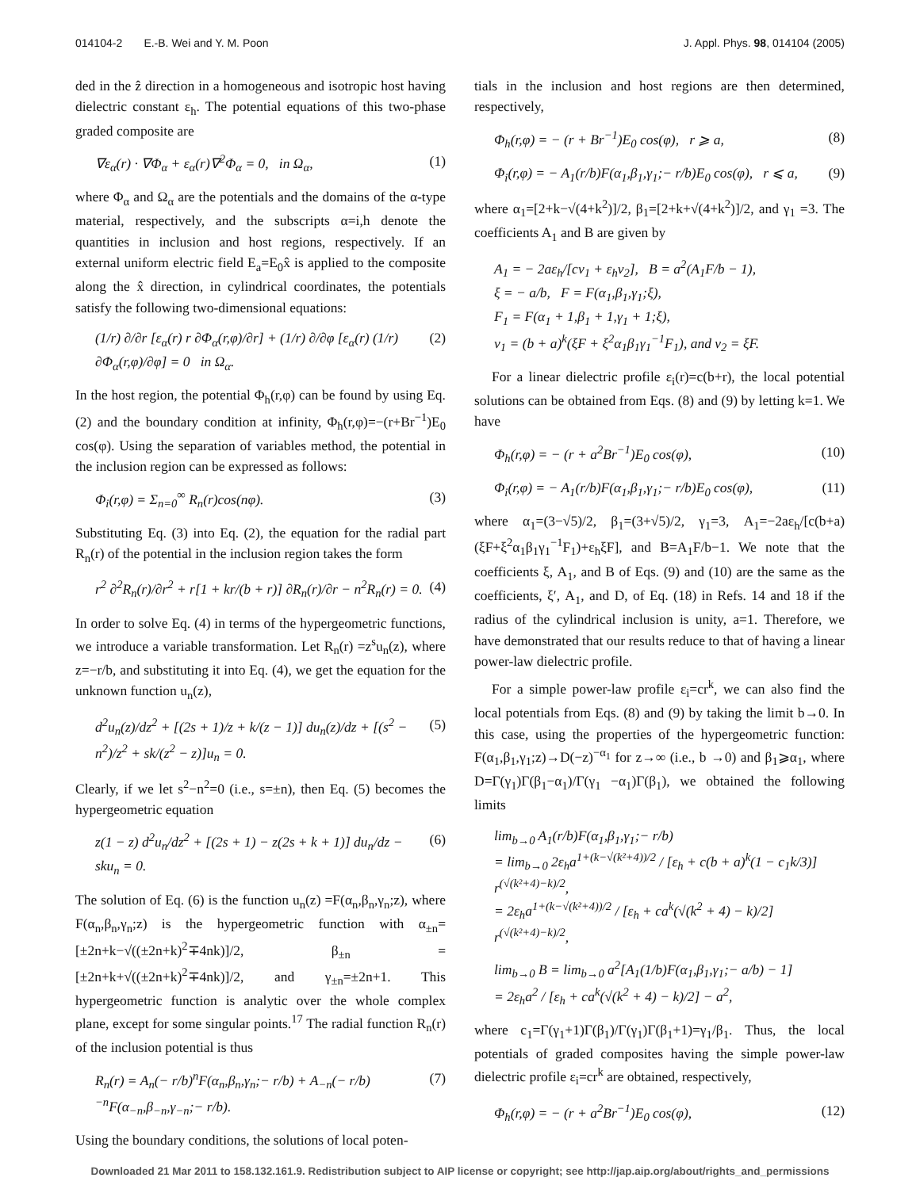014104-2 E.-B. Wei and Y. M. Poon J. Appl. Phys. 98, 014104 (2005)
ded in the ẑ direction in a homogeneous and isotropic host having dielectric constant ε<sub>h</sub>. The potential equations of this two-phase graded composite are
∇ε<sub>α</sub>(r) · ∇Φ<sub>α</sub> + ε<sub>α</sub>(r)∇<sup>2</sup>Φ<sub>α</sub> = 0, in Ω<sub>α</sub>, (1)
where Φ<sub>α</sub> and Ω<sub>α</sub> are the potentials and the domains of the α-type material, respectively, and the subscripts α=i,h denote the quantities in inclusion and host regions, respectively. If an external uniform electric field E<sub>a</sub>=E<sub>0</sub>x̂ is applied to the composite along the x̂ direction, in cylindrical coordinates, the potentials satisfy the following two-dimensional equations:
(1/r) ∂/∂r [ε<sub>α</sub>(r) r ∂Φ<sub>α</sub>(r,φ)/∂r] + (1/r) ∂/∂φ [ε<sub>α</sub>(r) (1/r) ∂Φ<sub>α</sub>(r,φ)/∂φ] = 0 in Ω<sub>α</sub>. (2)
In the host region, the potential Φ<sub>h</sub>(r,φ) can be found by using Eq. (2) and the boundary condition at infinity, Φ<sub>h</sub>(r,φ)=−(r+Br<sup>−1</sup>)E<sub>0</sub> cos(φ). Using the separation of variables method, the potential in the inclusion region can be expressed as follows:
Φ<sub>i</sub>(r,φ) = Σ<sub>n=0</sub><sup>∞</sup> R<sub>n</sub>(r)cos(nφ). (3)
Substituting Eq. (3) into Eq. (2), the equation for the radial part R<sub>n</sub>(r) of the potential in the inclusion region takes the form
r<sup>2</sup> ∂<sup>2</sup>R<sub>n</sub>(r)/∂r<sup>2</sup> + r[1 + kr/(b + r)] ∂R<sub>n</sub>(r)/∂r − n<sup>2</sup>R<sub>n</sub>(r) = 0. (4)
In order to solve Eq. (4) in terms of the hypergeometric functions, we introduce a variable transformation. Let R<sub>n</sub>(r) =z<sup>s</sup>u<sub>n</sub>(z), where z=−r/b, and substituting it into Eq. (4), we get the equation for the unknown function u<sub>n</sub>(z),
d<sup>2</sup>u<sub>n</sub>(z)/dz<sup>2</sup> + [(2s + 1)/z + k/(z − 1)] du<sub>n</sub>(z)/dz + [(s<sup>2</sup> − n<sup>2</sup>)/z<sup>2</sup> + sk/(z<sup>2</sup> − z)]u<sub>n</sub> = 0. (5)
Clearly, if we let s<sup>2</sup>−n<sup>2</sup>=0 (i.e., s=±n), then Eq. (5) becomes the hypergeometric equation
z(1 − z) d<sup>2</sup>u<sub>n</sub>/dz<sup>2</sup> + [(2s + 1) − z(2s + k + 1)] du<sub>n</sub>/dz − sku<sub>n</sub> = 0. (6)
The solution of Eq. (6) is the function u<sub>n</sub>(z) =F(α<sub>n</sub>,β<sub>n</sub>,γ<sub>n</sub>;z), where F(α<sub>n</sub>,β<sub>n</sub>,γ<sub>n</sub>;z) is the hypergeometric function with α<sub>±n</sub>=[±2n+k−√((±2n+k)<sup>2</sup>∓4nk)]/2, β<sub>±n</sub> =[±2n+k+√((±2n+k)<sup>2</sup>∓4nk)]/2, and γ<sub>±n</sub>=±2n+1. This hypergeometric function is analytic over the whole complex plane, except for some singular points.<sup>17</sup> The radial function R<sub>n</sub>(r) of the inclusion potential is thus
R<sub>n</sub>(r) = A<sub>n</sub>(− r/b)<sup>n</sup>F(α<sub>n</sub>,β<sub>n</sub>,γ<sub>n</sub>;− r/b) + A<sub>−n</sub>(− r/b)<sup>−n</sup>F(α<sub>−n</sub>,β<sub>−n</sub>,γ<sub>−n</sub>;− r/b). (7)
Using the boundary conditions, the solutions of local poten-
tials in the inclusion and host regions are then determined, respectively,
Φ<sub>h</sub>(r,φ) = − (r + Br<sup>−1</sup>)E<sub>0</sub> cos(φ), r ⩾ a, (8)
Φ<sub>i</sub>(r,φ) = − A<sub>1</sub>(r/b)F(α<sub>1</sub>,β<sub>1</sub>,γ<sub>1</sub>;− r/b)E<sub>0</sub> cos(φ), r ⩽ a, (9)
where α<sub>1</sub>=[2+k−√(4+k<sup>2</sup>)]/2, β<sub>1</sub>=[2+k+√(4+k<sup>2</sup>)]/2, and γ<sub>1</sub> =3. The coefficients A<sub>1</sub> and B are given by
A<sub>1</sub> = − 2aε<sub>h</sub>/[cν<sub>1</sub> + ε<sub>h</sub>ν<sub>2</sub>], B = a<sup>2</sup>(A<sub>1</sub>F/b − 1),
ξ = − a/b, F = F(α<sub>1</sub>,β<sub>1</sub>,γ<sub>1</sub>;ξ),
F<sub>1</sub> = F(α<sub>1</sub> + 1,β<sub>1</sub> + 1,γ<sub>1</sub> + 1;ξ),
ν<sub>1</sub> = (b + a)<sup>k</sup>(ξF + ξ<sup>2</sup>α<sub>1</sub>β<sub>1</sub>γ<sub>1</sub><sup>−1</sup>F<sub>1</sub>), and ν<sub>2</sub> = ξF.
For a linear dielectric profile ε<sub>i</sub>(r)=c(b+r), the local potential solutions can be obtained from Eqs. (8) and (9) by letting k=1. We have
Φ<sub>h</sub>(r,φ) = − (r + a<sup>2</sup>Br<sup>−1</sup>)E<sub>0</sub> cos(φ), (10)
Φ<sub>i</sub>(r,φ) = − A<sub>1</sub>(r/b)F(α<sub>1</sub>,β<sub>1</sub>,γ<sub>1</sub>;− r/b)E<sub>0</sub> cos(φ), (11)
where α<sub>1</sub>=(3−√5)/2, β<sub>1</sub>=(3+√5)/2, γ<sub>1</sub>=3, A<sub>1</sub>=−2aε<sub>h</sub>/[c(b+a)(ξF+ξ<sup>2</sup>α<sub>1</sub>β<sub>1</sub>γ<sub>1</sub><sup>−1</sup>F<sub>1</sub>)+ε<sub>h</sub>ξF], and B=A<sub>1</sub>F/b−1. We note that the coefficients ξ, A<sub>1</sub>, and B of Eqs. (9) and (10) are the same as the coefficients, ξ′, A<sub>1</sub>, and D, of Eq. (18) in Refs. 14 and 18 if the radius of the cylindrical inclusion is unity, a=1. Therefore, we have demonstrated that our results reduce to that of having a linear power-law dielectric profile.
For a simple power-law profile ε<sub>i</sub>=cr<sup>k</sup>, we can also find the local potentials from Eqs. (8) and (9) by taking the limit b→0. In this case, using the properties of the hypergeometric function: F(α<sub>1</sub>,β<sub>1</sub>,γ<sub>1</sub>;z)→D(−z)<sup>−α<sub>1</sub></sup> for z→∞ (i.e., b →0) and β<sub>1</sub>⩾α<sub>1</sub>, where D=Γ(γ<sub>1</sub>)Γ(β<sub>1</sub>−α<sub>1</sub>)/Γ(γ<sub>1</sub> −α<sub>1</sub>)Γ(β<sub>1</sub>), we obtained the following limits
lim<sub>b→0</sub> A<sub>1</sub>(r/b)F(α<sub>1</sub>,β<sub>1</sub>,γ<sub>1</sub>;− r/b)
= lim<sub>b→0</sub> 2ε<sub>h</sub>a<sup>1+(k−√(k²+4))/2</sup> / [ε<sub>h</sub> + c(b + a)<sup>k</sup>(1 − c<sub>1</sub>k/3)] r<sup>(√(k²+4)−k)/2</sup>,
= 2ε<sub>h</sub>a<sup>1+(k−√(k²+4))/2</sup> / [ε<sub>h</sub> + ca<sup>k</sup>(√(k<sup>2</sup> + 4) − k)/2] r<sup>(√(k²+4)−k)/2</sup>,
lim<sub>b→0</sub> B = lim<sub>b→0</sub> a<sup>2</sup>[A<sub>1</sub>(1/b)F(α<sub>1</sub>,β<sub>1</sub>,γ<sub>1</sub>;− a/b) − 1]
= 2ε<sub>h</sub>a<sup>2</sup> / [ε<sub>h</sub> + ca<sup>k</sup>(√(k<sup>2</sup> + 4) − k)/2] − a<sup>2</sup>,
where c<sub>1</sub>=Γ(γ<sub>1</sub>+1)Γ(β<sub>1</sub>)/Γ(γ<sub>1</sub>)Γ(β<sub>1</sub>+1)=γ<sub>1</sub>/β<sub>1</sub>. Thus, the local potentials of graded composites having the simple power-law dielectric profile ε<sub>i</sub>=cr<sup>k</sup> are obtained, respectively,
Φ<sub>h</sub>(r,φ) = − (r + a<sup>2</sup>Br<sup>−1</sup>)E<sub>0</sub> cos(φ), (12)
Downloaded 21 Mar 2011 to 158.132.161.9. Redistribution subject to AIP license or copyright; see http://jap.aip.org/about/rights_and_permissions